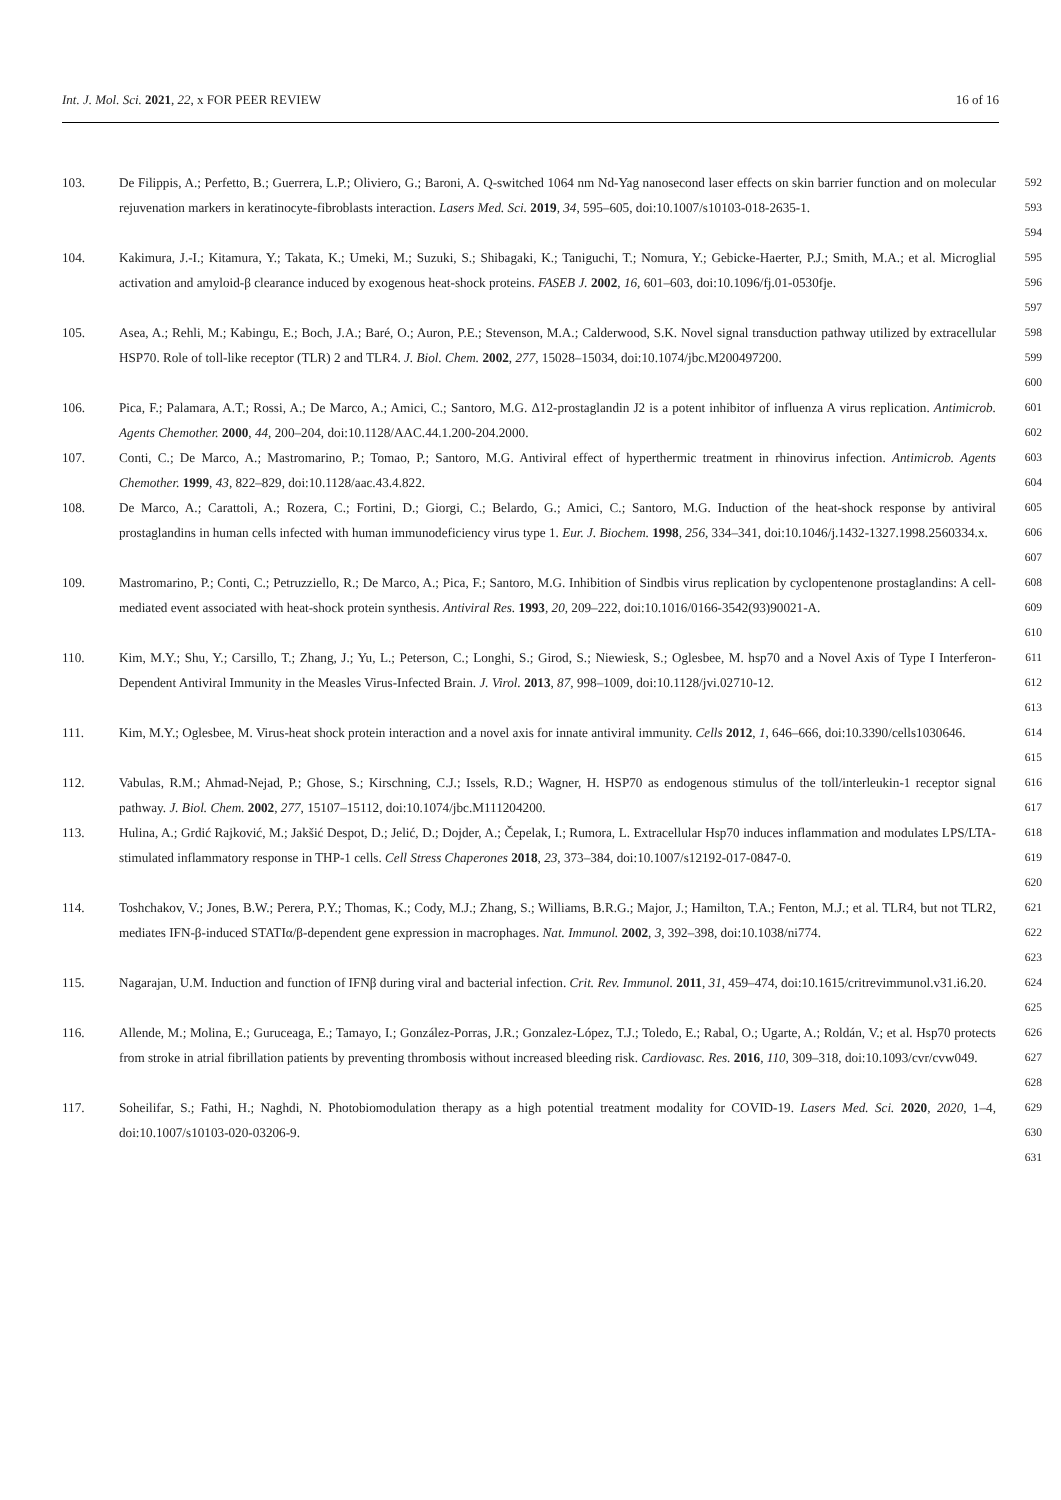Int. J. Mol. Sci. 2021, 22, x FOR PEER REVIEW 16 of 16
103. De Filippis, A.; Perfetto, B.; Guerrera, L.P.; Oliviero, G.; Baroni, A. Q-switched 1064 nm Nd-Yag nanosecond laser effects on skin barrier function and on molecular rejuvenation markers in keratinocyte-fibroblasts interaction. Lasers Med. Sci. 2019, 34, 595–605, doi:10.1007/s10103-018-2635-1. 592
593
594
104. Kakimura, J.-I.; Kitamura, Y.; Takata, K.; Umeki, M.; Suzuki, S.; Shibagaki, K.; Taniguchi, T.; Nomura, Y.; Gebicke-Haerter, P.J.; Smith, M.A.; et al. Microglial activation and amyloid-β clearance induced by exogenous heat-shock proteins. FASEB J. 2002, 16, 601–603, doi:10.1096/fj.01-0530fje. 595
596
597
105. Asea, A.; Rehli, M.; Kabingu, E.; Boch, J.A.; Baré, O.; Auron, P.E.; Stevenson, M.A.; Calderwood, S.K. Novel signal transduction pathway utilized by extracellular HSP70. Role of toll-like receptor (TLR) 2 and TLR4. J. Biol. Chem. 2002, 277, 15028–15034, doi:10.1074/jbc.M200497200. 598
599
600
106. Pica, F.; Palamara, A.T.; Rossi, A.; De Marco, A.; Amici, C.; Santoro, M.G. Δ12-prostaglandin J2 is a potent inhibitor of influenza A virus replication. Antimicrob. Agents Chemother. 2000, 44, 200–204, doi:10.1128/AAC.44.1.200-204.2000. 601
602
107. Conti, C.; De Marco, A.; Mastromarino, P.; Tomao, P.; Santoro, M.G. Antiviral effect of hyperthermic treatment in rhinovirus infection. Antimicrob. Agents Chemother. 1999, 43, 822–829, doi:10.1128/aac.43.4.822. 603
604
108. De Marco, A.; Carattoli, A.; Rozera, C.; Fortini, D.; Giorgi, C.; Belardo, G.; Amici, C.; Santoro, M.G. Induction of the heat-shock response by antiviral prostaglandins in human cells infected with human immunodeficiency virus type 1. Eur. J. Biochem. 1998, 256, 334–341, doi:10.1046/j.1432-1327.1998.2560334.x. 605
606
607
109. Mastromarino, P.; Conti, C.; Petruzziello, R.; De Marco, A.; Pica, F.; Santoro, M.G. Inhibition of Sindbis virus replication by cyclopentenone prostaglandins: A cell-mediated event associated with heat-shock protein synthesis. Antiviral Res. 1993, 20, 209–222, doi:10.1016/0166-3542(93)90021-A. 608
609
610
110. Kim, M.Y.; Shu, Y.; Carsillo, T.; Zhang, J.; Yu, L.; Peterson, C.; Longhi, S.; Girod, S.; Niewiesk, S.; Oglesbee, M. hsp70 and a Novel Axis of Type I Interferon-Dependent Antiviral Immunity in the Measles Virus-Infected Brain. J. Virol. 2013, 87, 998–1009, doi:10.1128/jvi.02710-12. 611
612
613
111. Kim, M.Y.; Oglesbee, M. Virus-heat shock protein interaction and a novel axis for innate antiviral immunity. Cells 2012, 1, 646–666, doi:10.3390/cells1030646. 614
615
112. Vabulas, R.M.; Ahmad-Nejad, P.; Ghose, S.; Kirschning, C.J.; Issels, R.D.; Wagner, H. HSP70 as endogenous stimulus of the toll/interleukin-1 receptor signal pathway. J. Biol. Chem. 2002, 277, 15107–15112, doi:10.1074/jbc.M111204200. 616
617
113. Hulina, A.; Grdić Rajković, M.; Jakšić Despot, D.; Jelić, D.; Dojder, A.; Čepelak, I.; Rumora, L. Extracellular Hsp70 induces inflammation and modulates LPS/LTA-stimulated inflammatory response in THP-1 cells. Cell Stress Chaperones 2018, 23, 373–384, doi:10.1007/s12192-017-0847-0. 618
619
620
114. Toshchakov, V.; Jones, B.W.; Perera, P.Y.; Thomas, K.; Cody, M.J.; Zhang, S.; Williams, B.R.G.; Major, J.; Hamilton, T.A.; Fenton, M.J.; et al. TLR4, but not TLR2, mediates IFN-β-induced STATIα/β-dependent gene expression in macrophages. Nat. Immunol. 2002, 3, 392–398, doi:10.1038/ni774. 621
622
623
115. Nagarajan, U.M. Induction and function of IFNβ during viral and bacterial infection. Crit. Rev. Immunol. 2011, 31, 459–474, doi:10.1615/critrevimmunol.v31.i6.20. 624
625
116. Allende, M.; Molina, E.; Guruceaga, E.; Tamayo, I.; González-Porras, J.R.; Gonzalez-López, T.J.; Toledo, E.; Rabal, O.; Ugarte, A.; Roldán, V.; et al. Hsp70 protects from stroke in atrial fibrillation patients by preventing thrombosis without increased bleeding risk. Cardiovasc. Res. 2016, 110, 309–318, doi:10.1093/cvr/cvw049. 626
627
628
117. Soheilifar, S.; Fathi, H.; Naghdi, N. Photobiomodulation therapy as a high potential treatment modality for COVID-19. Lasers Med. Sci. 2020, 2020, 1–4, doi:10.1007/s10103-020-03206-9. 629
630
631